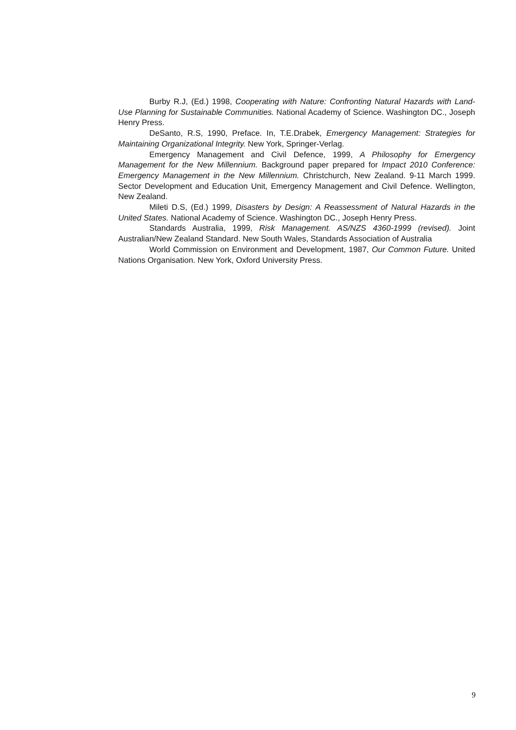Burby R.J, (Ed.) 1998, Cooperating with Nature: Confronting Natural Hazards with Land-Use Planning for Sustainable Communities. National Academy of Science. Washington DC., Joseph Henry Press.
DeSanto, R.S, 1990, Preface. In, T.E.Drabek, Emergency Management: Strategies for Maintaining Organizational Integrity. New York, Springer-Verlag.
Emergency Management and Civil Defence, 1999, A Philosophy for Emergency Management for the New Millennium. Background paper prepared for Impact 2010 Conference: Emergency Management in the New Millennium. Christchurch, New Zealand. 9-11 March 1999. Sector Development and Education Unit, Emergency Management and Civil Defence. Wellington, New Zealand.
Mileti D.S, (Ed.) 1999, Disasters by Design: A Reassessment of Natural Hazards in the United States. National Academy of Science. Washington DC., Joseph Henry Press.
Standards Australia, 1999, Risk Management. AS/NZS 4360-1999 (revised). Joint Australian/New Zealand Standard. New South Wales, Standards Association of Australia
World Commission on Environment and Development, 1987, Our Common Future. United Nations Organisation. New York, Oxford University Press.
9